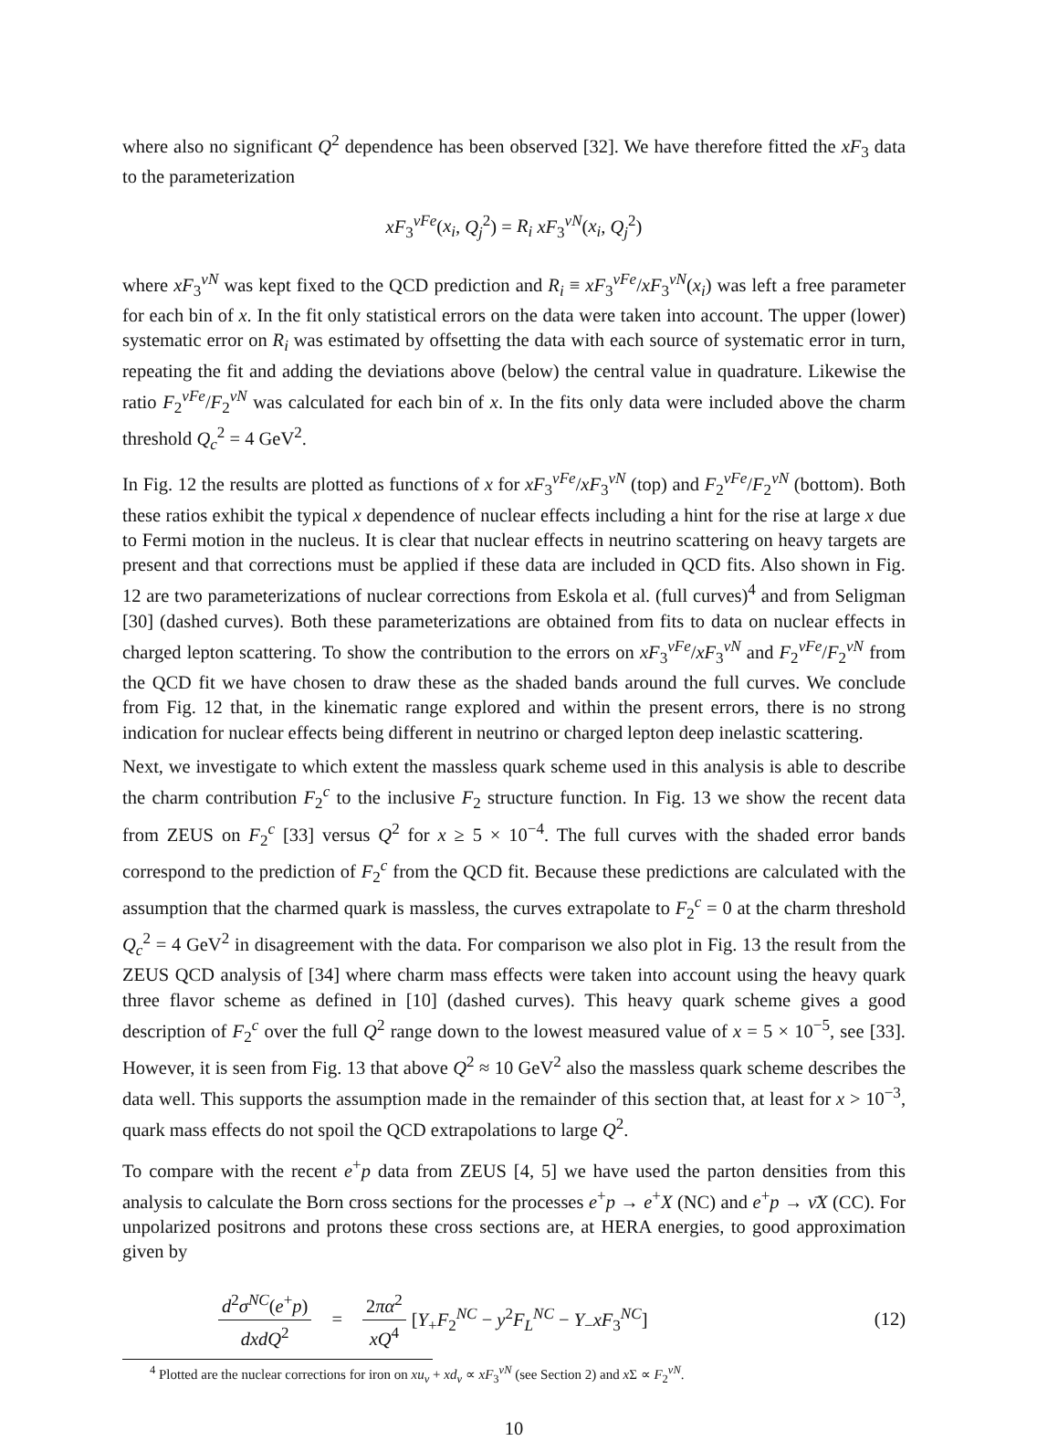where also no significant Q<sup>2</sup> dependence has been observed [32]. We have therefore fitted the xF<sub>3</sub> data to the parameterization
xF<sub>3</sub><sup>νFe</sup>(x<sub>i</sub>, Q<sub>j</sub><sup>2</sup>) = R<sub>i</sub> xF<sub>3</sub><sup>νN</sup>(x<sub>i</sub>, Q<sub>j</sub><sup>2</sup>)
where xF<sub>3</sub><sup>νN</sup> was kept fixed to the QCD prediction and R<sub>i</sub> ≡ xF<sub>3</sub><sup>νFe</sup>/xF<sub>3</sub><sup>νN</sup>(x<sub>i</sub>) was left a free parameter for each bin of x. In the fit only statistical errors on the data were taken into account. The upper (lower) systematic error on R<sub>i</sub> was estimated by offsetting the data with each source of systematic error in turn, repeating the fit and adding the deviations above (below) the central value in quadrature. Likewise the ratio F<sub>2</sub><sup>νFe</sup>/F<sub>2</sub><sup>νN</sup> was calculated for each bin of x. In the fits only data were included above the charm threshold Q<sub>c</sub><sup>2</sup> = 4 GeV<sup>2</sup>.
In Fig. 12 the results are plotted as functions of x for xF<sub>3</sub><sup>νFe</sup>/xF<sub>3</sub><sup>νN</sup> (top) and F<sub>2</sub><sup>νFe</sup>/F<sub>2</sub><sup>νN</sup> (bottom). Both these ratios exhibit the typical x dependence of nuclear effects including a hint for the rise at large x due to Fermi motion in the nucleus. It is clear that nuclear effects in neutrino scattering on heavy targets are present and that corrections must be applied if these data are included in QCD fits. Also shown in Fig. 12 are two parameterizations of nuclear corrections from Eskola et al. (full curves)<sup>4</sup> and from Seligman [30] (dashed curves). Both these parameterizations are obtained from fits to data on nuclear effects in charged lepton scattering. To show the contribution to the errors on xF<sub>3</sub><sup>νFe</sup>/xF<sub>3</sub><sup>νN</sup> and F<sub>2</sub><sup>νFe</sup>/F<sub>2</sub><sup>νN</sup> from the QCD fit we have chosen to draw these as the shaded bands around the full curves. We conclude from Fig. 12 that, in the kinematic range explored and within the present errors, there is no strong indication for nuclear effects being different in neutrino or charged lepton deep inelastic scattering.
Next, we investigate to which extent the massless quark scheme used in this analysis is able to describe the charm contribution F<sub>2</sub><sup>c</sup> to the inclusive F<sub>2</sub> structure function. In Fig. 13 we show the recent data from ZEUS on F<sub>2</sub><sup>c</sup> [33] versus Q<sup>2</sup> for x ≥ 5 × 10<sup>−4</sup>. The full curves with the shaded error bands correspond to the prediction of F<sub>2</sub><sup>c</sup> from the QCD fit. Because these predictions are calculated with the assumption that the charmed quark is massless, the curves extrapolate to F<sub>2</sub><sup>c</sup> = 0 at the charm threshold Q<sub>c</sub><sup>2</sup> = 4 GeV<sup>2</sup> in disagreement with the data. For comparison we also plot in Fig. 13 the result from the ZEUS QCD analysis of [34] where charm mass effects were taken into account using the heavy quark three flavor scheme as defined in [10] (dashed curves). This heavy quark scheme gives a good description of F<sub>2</sub><sup>c</sup> over the full Q<sup>2</sup> range down to the lowest measured value of x = 5 × 10<sup>−5</sup>, see [33]. However, it is seen from Fig. 13 that above Q<sup>2</sup> ≈ 10 GeV<sup>2</sup> also the massless quark scheme describes the data well. This supports the assumption made in the remainder of this section that, at least for x > 10<sup>−3</sup>, quark mass effects do not spoil the QCD extrapolations to large Q<sup>2</sup>.
To compare with the recent e<sup>+</sup>p data from ZEUS [4, 5] we have used the parton densities from this analysis to calculate the Born cross sections for the processes e<sup>+</sup>p → e<sup>+</sup>X (NC) and e<sup>+</sup>p → ν̄X (CC). For unpolarized positrons and protons these cross sections are, at HERA energies, to good approximation given by
d<sup>2</sup>σ<sup>NC</sup>(e<sup>+</sup>p) dxdQ<sup>2</sup> = 2πα<sup>2</sup> xQ<sup>4</sup> [Y<sub>+</sub>F<sub>2</sub><sup>NC</sup> − y<sup>2</sup>F<sub>L</sub><sup>NC</sup> − Y<sub>−</sub>xF<sub>3</sub><sup>NC</sup>] (12)
<sup>4</sup> Plotted are the nuclear corrections for iron on xu<sub>v</sub> + xd<sub>v</sub> ∝ xF<sub>3</sub><sup>νN</sup> (see Section 2) and x Σ ∝ F<sub>2</sub><sup>νN</sup>.
10